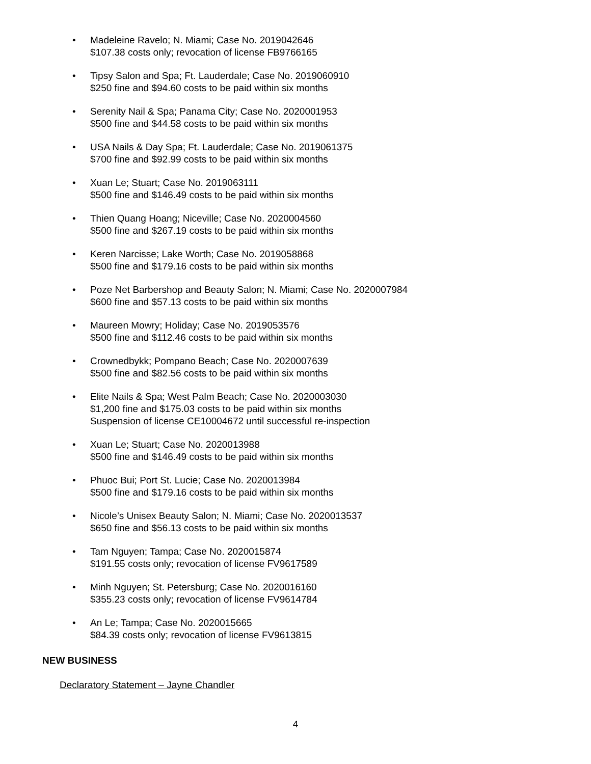• Madeleine Ravelo; N. Miami; Case No. 2019042646
$107.38 costs only; revocation of license FB9766165
• Tipsy Salon and Spa; Ft. Lauderdale; Case No. 2019060910
$250 fine and $94.60 costs to be paid within six months
• Serenity Nail & Spa; Panama City; Case No. 2020001953
$500 fine and $44.58 costs to be paid within six months
• USA Nails & Day Spa; Ft. Lauderdale; Case No. 2019061375
$700 fine and $92.99 costs to be paid within six months
• Xuan Le; Stuart; Case No. 2019063111
$500 fine and $146.49 costs to be paid within six months
• Thien Quang Hoang; Niceville; Case No. 2020004560
$500 fine and $267.19 costs to be paid within six months
• Keren Narcisse; Lake Worth; Case No. 2019058868
$500 fine and $179.16 costs to be paid within six months
• Poze Net Barbershop and Beauty Salon; N. Miami; Case No. 2020007984
$600 fine and $57.13 costs to be paid within six months
• Maureen Mowry; Holiday; Case No. 2019053576
$500 fine and $112.46 costs to be paid within six months
• Crownedbykk; Pompano Beach; Case No. 2020007639
$500 fine and $82.56 costs to be paid within six months
• Elite Nails & Spa; West Palm Beach; Case No. 2020003030
$1,200 fine and $175.03 costs to be paid within six months
Suspension of license CE10004672 until successful re-inspection
• Xuan Le; Stuart; Case No. 2020013988
$500 fine and $146.49 costs to be paid within six months
• Phuoc Bui; Port St. Lucie; Case No. 2020013984
$500 fine and $179.16 costs to be paid within six months
• Nicole’s Unisex Beauty Salon; N. Miami; Case No. 2020013537
$650 fine and $56.13 costs to be paid within six months
• Tam Nguyen; Tampa; Case No. 2020015874
$191.55 costs only; revocation of license FV9617589
• Minh Nguyen; St. Petersburg; Case No. 2020016160
$355.23 costs only; revocation of license FV9614784
• An Le; Tampa; Case No. 2020015665
$84.39 costs only; revocation of license FV9613815
NEW BUSINESS
Declaratory Statement – Jayne Chandler
4